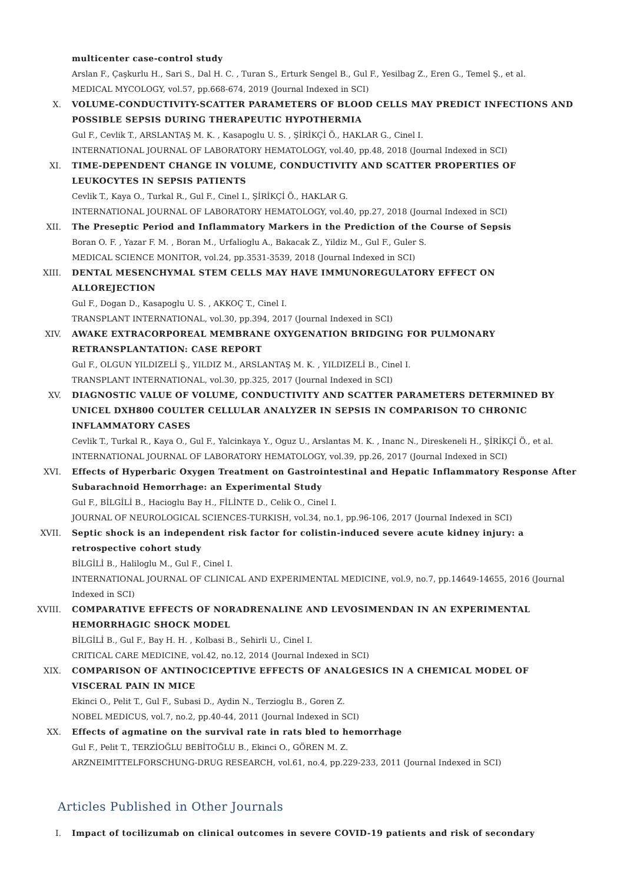multicenter case-control study
Arslan F., Çaşkurlu H., Sari S., Dal H. C. , Turan S., Erturk Sengel B., Gul F., Yesilbag Z., Eren G., Temel Ş., et al.
MEDICAL MYCOLOGY, vol.57, pp.668-674, 2019 (Journal Indexed in SCI)
X. VOLUME-CONDUCTIVITY-SCATTER PARAMETERS OF BLOOD CELLS MAY PREDICT INFECTIONS AND POSSIBLE SEPSIS DURING THERAPEUTIC HYPOTHERMIA
Gul F., Cevlik T., ARSLANTAŞ M. K. , Kasapoglu U. S. , ŞİRİKÇİ Ö., HAKLAR G., Cinel I.
INTERNATIONAL JOURNAL OF LABORATORY HEMATOLOGY, vol.40, pp.48, 2018 (Journal Indexed in SCI)
XI. TIME-DEPENDENT CHANGE IN VOLUME, CONDUCTIVITY AND SCATTER PROPERTIES OF LEUKOCYTES IN SEPSIS PATIENTS
Cevlik T., Kaya O., Turkal R., Gul F., Cinel I., ŞİRİKÇİ Ö., HAKLAR G.
INTERNATIONAL JOURNAL OF LABORATORY HEMATOLOGY, vol.40, pp.27, 2018 (Journal Indexed in SCI)
XII. The Preseptic Period and Inflammatory Markers in the Prediction of the Course of Sepsis
Boran O. F. , Yazar F. M. , Boran M., Urfalioglu A., Bakacak Z., Yildiz M., Gul F., Guler S.
MEDICAL SCIENCE MONITOR, vol.24, pp.3531-3539, 2018 (Journal Indexed in SCI)
XIII. DENTAL MESENCHYMAL STEM CELLS MAY HAVE IMMUNOREGULATORY EFFECT ON ALLOREJECTION
Gul F., Dogan D., Kasapoglu U. S. , AKKOÇ T., Cinel I.
TRANSPLANT INTERNATIONAL, vol.30, pp.394, 2017 (Journal Indexed in SCI)
XIV. AWAKE EXTRACORPOREAL MEMBRANE OXYGENATION BRIDGING FOR PULMONARY RETRANSPLANTATION: CASE REPORT
Gul F., OLGUN YILDIZELİ Ş., YILDIZ M., ARSLANTAŞ M. K. , YILDIZELİ B., Cinel I.
TRANSPLANT INTERNATIONAL, vol.30, pp.325, 2017 (Journal Indexed in SCI)
XV. DIAGNOSTIC VALUE OF VOLUME, CONDUCTIVITY AND SCATTER PARAMETERS DETERMINED BY UNICEL DXH800 COULTER CELLULAR ANALYZER IN SEPSIS IN COMPARISON TO CHRONIC INFLAMMATORY CASES
Cevlik T., Turkal R., Kaya O., Gul F., Yalcinkaya Y., Oguz U., Arslantas M. K. , Inanc N., Direskeneli H., ŞİRİKÇİ Ö., et al.
INTERNATIONAL JOURNAL OF LABORATORY HEMATOLOGY, vol.39, pp.26, 2017 (Journal Indexed in SCI)
XVI. Effects of Hyperbaric Oxygen Treatment on Gastrointestinal and Hepatic Inflammatory Response After Subarachnoid Hemorrhage: an Experimental Study
Gul F., BİLGİLİ B., Hacioglu Bay H., FİLİNTE D., Celik O., Cinel I.
JOURNAL OF NEUROLOGICAL SCIENCES-TURKISH, vol.34, no.1, pp.96-106, 2017 (Journal Indexed in SCI)
XVII. Septic shock is an independent risk factor for colistin-induced severe acute kidney injury: a retrospective cohort study
BİLGİLİ B., Haliloglu M., Gul F., Cinel I.
INTERNATIONAL JOURNAL OF CLINICAL AND EXPERIMENTAL MEDICINE, vol.9, no.7, pp.14649-14655, 2016 (Journal Indexed in SCI)
XVIII. COMPARATIVE EFFECTS OF NORADRENALINE AND LEVOSIMENDAN IN AN EXPERIMENTAL HEMORRHAGIC SHOCK MODEL
BİLGİLİ B., Gul F., Bay H. H. , Kolbasi B., Sehirli U., Cinel I.
CRITICAL CARE MEDICINE, vol.42, no.12, 2014 (Journal Indexed in SCI)
XIX. COMPARISON OF ANTINOCICEPTIVE EFFECTS OF ANALGESICS IN A CHEMICAL MODEL OF VISCERAL PAIN IN MICE
Ekinci O., Pelit T., Gul F., Subasi D., Aydin N., Terzioglu B., Goren Z.
NOBEL MEDICUS, vol.7, no.2, pp.40-44, 2011 (Journal Indexed in SCI)
XX. Effects of agmatine on the survival rate in rats bled to hemorrhage
Gul F., Pelit T., TERZİOĞLU BEBİTOĞLU B., Ekinci O., GÖREN M. Z.
ARZNEIMITTELFORSCHUNG-DRUG RESEARCH, vol.61, no.4, pp.229-233, 2011 (Journal Indexed in SCI)
Articles Published in Other Journals
I. Impact of tocilizumab on clinical outcomes in severe COVID-19 patients and risk of secondary